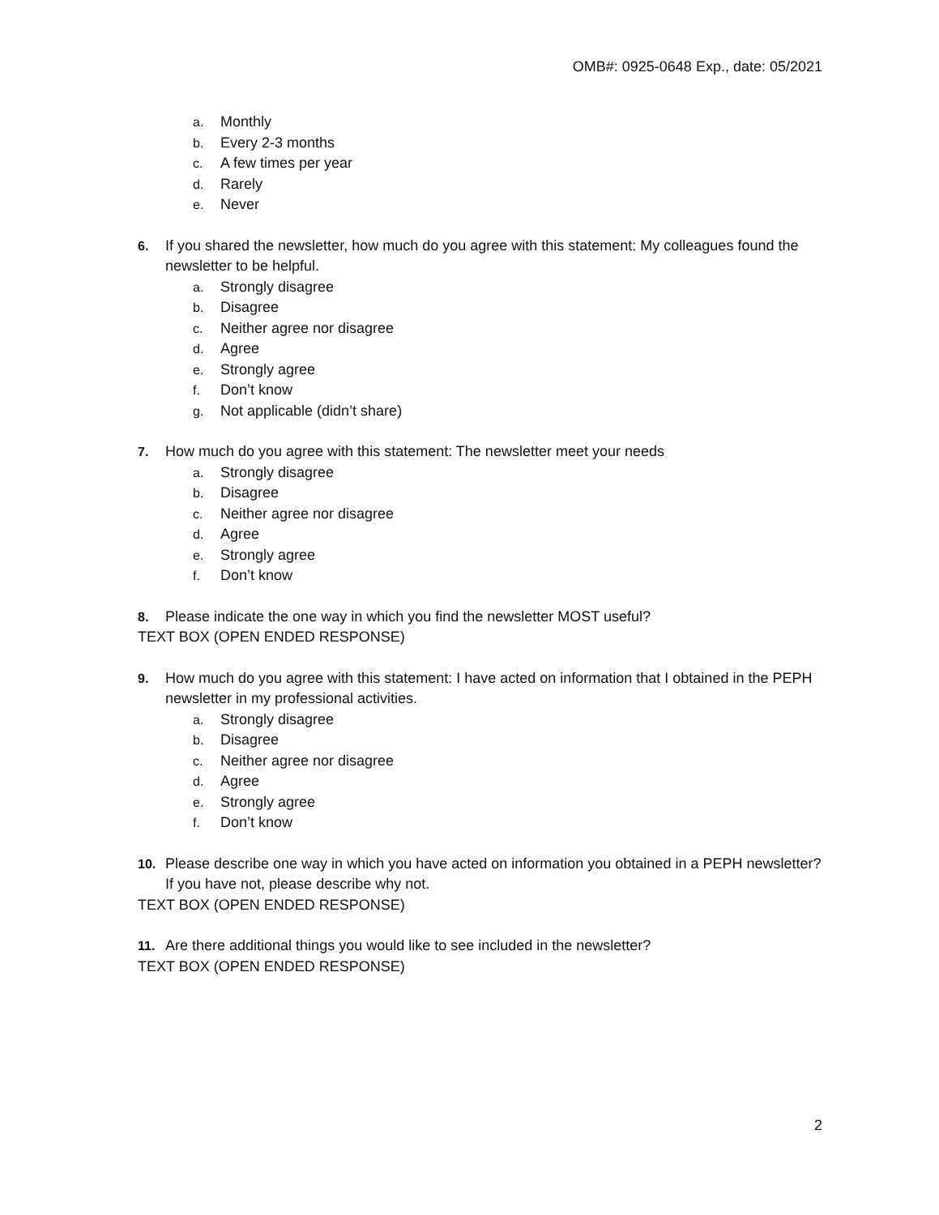OMB#: 0925-0648 Exp., date: 05/2021
a. Monthly
b. Every 2-3 months
c. A few times per year
d. Rarely
e. Never
6. If you shared the newsletter, how much do you agree with this statement: My colleagues found the newsletter to be helpful.
a. Strongly disagree
b. Disagree
c. Neither agree nor disagree
d. Agree
e. Strongly agree
f. Don’t know
g. Not applicable (didn’t share)
7. How much do you agree with this statement: The newsletter meet your needs
a. Strongly disagree
b. Disagree
c. Neither agree nor disagree
d. Agree
e. Strongly agree
f. Don’t know
8. Please indicate the one way in which you find the newsletter MOST useful?
TEXT BOX (OPEN ENDED RESPONSE)
9. How much do you agree with this statement: I have acted on information that I obtained in the PEPH newsletter in my professional activities.
a. Strongly disagree
b. Disagree
c. Neither agree nor disagree
d. Agree
e. Strongly agree
f. Don’t know
10. Please describe one way in which you have acted on information you obtained in a PEPH newsletter? If you have not, please describe why not.
TEXT BOX (OPEN ENDED RESPONSE)
11. Are there additional things you would like to see included in the newsletter?
TEXT BOX (OPEN ENDED RESPONSE)
2